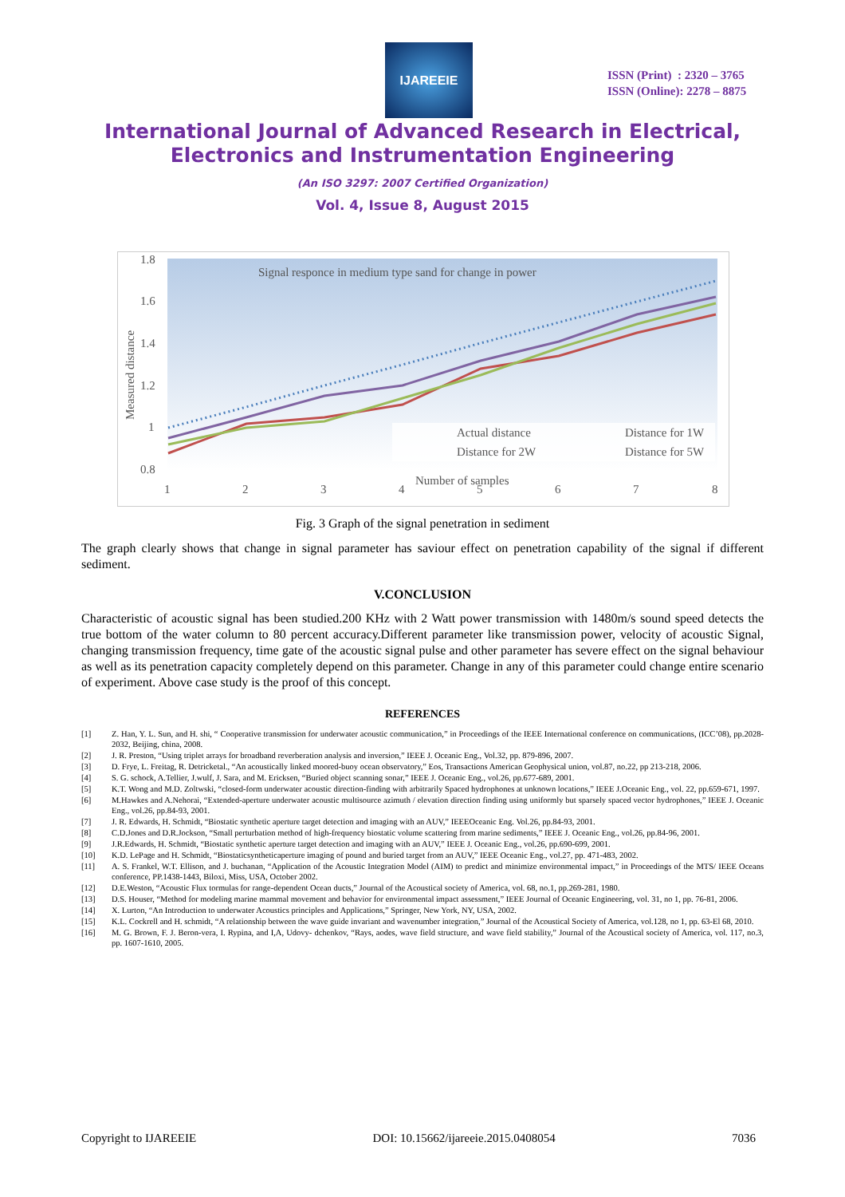IJAREEIE
ISSN (Print) : 2320 – 3765
ISSN (Online): 2278 – 8875
International Journal of Advanced Research in Electrical,
Electronics and Instrumentation Engineering
(An ISO 3297: 2007 Certified Organization)
Vol. 4, Issue 8, August 2015
Signal responce in medium type sand for change in power
1.8
1.6
1.4
1.2
1
0.8
Measured distance
Actual distance
Distance for 1W
Distance for 2W
Distance for 5W
Number of samples
1
2
3
4
5
6
7
8
Fig. 3 Graph of the signal penetration in sediment
The graph clearly shows that change in signal parameter has saviour effect on penetration capability of the signal if different sediment.
V.CONCLUSION
Characteristic of acoustic signal has been studied.200 KHz with 2 Watt power transmission with 1480m/s sound speed detects the true bottom of the water column to 80 percent accuracy.Different parameter like transmission power, velocity of acoustic Signal, changing transmission frequency, time gate of the acoustic signal pulse and other parameter has severe effect on the signal behaviour as well as its penetration capacity completely depend on this parameter. Change in any of this parameter could change entire scenario of experiment. Above case study is the proof of this concept.
REFERENCES
[1] Z. Han, Y. L. Sun, and H. shi, “ Cooperative transmission for underwater acoustic communication,” in Proceedings of the IEEE International conference on communications, (ICC’08), pp.2028-2032, Beijing, china, 2008.
[2] J. R. Preston, “Using triplet arrays for broadband reverberation analysis and inversion,” IEEE J. Oceanic Eng., Vol.32, pp. 879-896, 2007.
[3] D. Frye, L. Freitag, R. Detricketal., “An acoustically linked moored-buoy ocean observatory,” Eos, Transactions American Geophysical union, vol.87, no.22, pp 213-218, 2006.
[4] S. G. schock, A.Tellier, J.wulf, J. Sara, and M. Ericksen, “Buried object scanning sonar,” IEEE J. Oceanic Eng., vol.26, pp.677-689, 2001.
[5] K.T. Wong and M.D. Zoltwski, “closed-form underwater acoustic direction-finding with arbitrarily Spaced hydrophones at unknown locations,” IEEE J.Oceanic Eng., vol. 22, pp.659-671, 1997.
[6] M.Hawkes and A.Nehorai, “Extended-aperture underwater acoustic multisource azimuth / elevation direction finding using uniformly but sparsely spaced vector hydrophones,” IEEE J. Oceanic Eng., vol.26, pp.84-93, 2001.
[7] J. R. Edwards, H. Schmidt, “Biostatic synthetic aperture target detection and imaging with an AUV,” IEEEOceanic Eng. Vol.26, pp.84-93, 2001.
[8] C.D.Jones and D.R.Jockson, “Small perturbation method of high-frequency biostatic volume scattering from marine sediments,” IEEE J. Oceanic Eng., vol.26, pp.84-96, 2001.
[9] J.R.Edwards, H. Schmidt, “Biostatic synthetic aperture target detection and imaging with an AUV,” IEEE J. Oceanic Eng., vol.26, pp.690-699, 2001.
[10] K.D. LePage and H. Schmidt, “Biostaticsyntheticaperture imaging of pound and buried target from an AUV,” IEEE Oceanic Eng., vol.27, pp. 471-483, 2002.
[11] A. S. Frankel, W.T. Ellison, and J. buchanan, “Application of the Acoustic Integration Model (AIM) to predict and minimize environmental impact,” in Proceedings of the MTS/ IEEE Oceans conference, PP.1438-1443, Biloxi, Miss, USA, October 2002.
[12] D.E.Weston, “Acoustic Flux tormulas for range-dependent Ocean ducts,” Journal of the Acoustical society of America, vol. 68, no.1, pp.269-281, 1980.
[13] D.S. Houser, “Method for modeling marine mammal movement and behavior for environmental impact assessment,” IEEE Journal of Oceanic Engineering, vol. 31, no 1, pp. 76-81, 2006.
[14] X. Lurton, “An Introduction to underwater Acoustics principles and Applications,” Springer, New York, NY, USA, 2002.
[15] K.L. Cockrell and H. schmidt, “A relationship between the wave guide invariant and wavenumber integration,” Journal of the Acoustical Society of America, vol.128, no 1, pp. 63-El 68, 2010.
[16] M. G. Brown, F. J. Beron-vera, I. Rypina, and I,A, Udovy- dchenkov, “Rays, aodes, wave field structure, and wave field stability,” Journal of the Acoustical society of America, vol. 117, no.3, pp. 1607-1610, 2005.
Copyright to IJAREEIE DOI: 10.15662/ijareeie.2015.0408054 7036